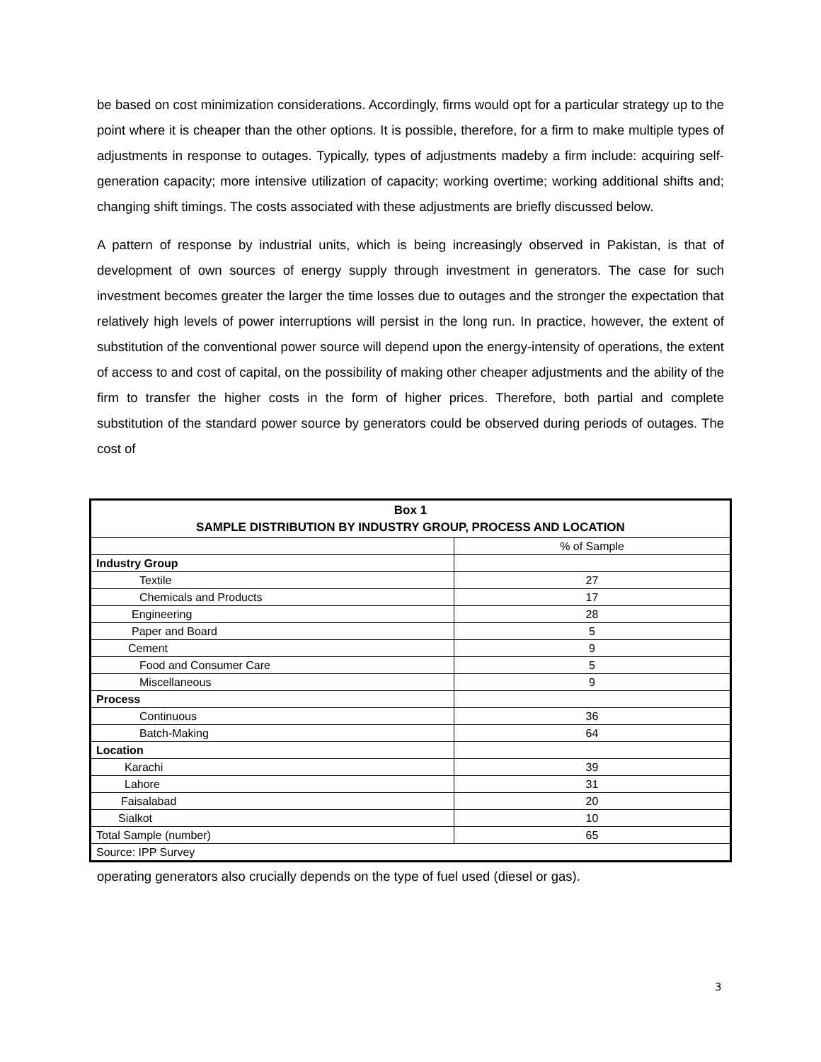be based on cost minimization considerations. Accordingly, firms would opt for a particular strategy up to the point where it is cheaper than the other options. It is possible, therefore, for a firm to make multiple types of adjustments in response to outages. Typically, types of adjustments madeby a firm include: acquiring self-generation capacity; more intensive utilization of capacity; working overtime; working additional shifts and; changing shift timings. The costs associated with these adjustments are briefly discussed below.
A pattern of response by industrial units, which is being increasingly observed in Pakistan, is that of development of own sources of energy supply through investment in generators. The case for such investment becomes greater the larger the time losses due to outages and the stronger the expectation that relatively high levels of power interruptions will persist in the long run. In practice, however, the extent of substitution of the conventional power source will depend upon the energy-intensity of operations, the extent of access to and cost of capital, on the possibility of making other cheaper adjustments and the ability of the firm to transfer the higher costs in the form of higher prices. Therefore, both partial and complete substitution of the standard power source by generators could be observed during periods of outages. The cost of
| Box 1 SAMPLE DISTRIBUTION BY INDUSTRY GROUP, PROCESS AND LOCATION | |
| | % of Sample |
| Industry Group | |
| Textile | 27 |
| Chemicals and Products | 17 |
| Engineering | 28 |
| Paper and Board | 5 |
| Cement | 9 |
| Food and Consumer Care | 5 |
| Miscellaneous | 9 |
| Process | |
| Continuous | 36 |
| Batch-Making | 64 |
| Location | |
| Karachi | 39 |
| Lahore | 31 |
| Faisalabad | 20 |
| Sialkot | 10 |
| Total Sample (number) | 65 |
| Source: IPP Survey | |
operating generators also crucially depends on the type of fuel used (diesel or gas).
3